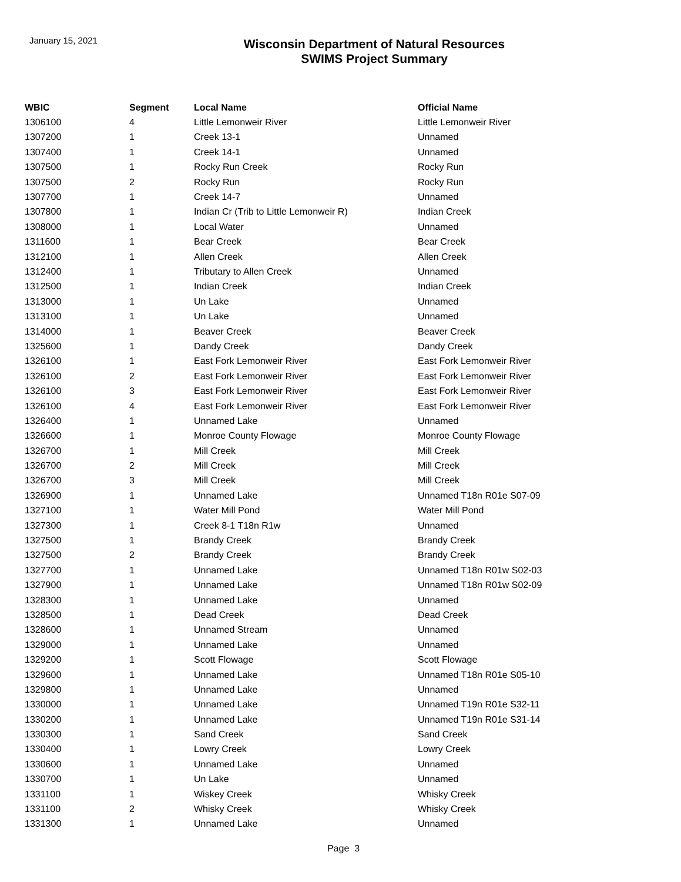January 15, 2021
Wisconsin Department of Natural Resources
SWIMS Project Summary
| WBIC | Segment | Local Name | Official Name |
| --- | --- | --- | --- |
| 1306100 | 4 | Little Lemonweir River | Little Lemonweir River |
| 1307200 | 1 | Creek 13-1 | Unnamed |
| 1307400 | 1 | Creek 14-1 | Unnamed |
| 1307500 | 1 | Rocky Run Creek | Rocky Run |
| 1307500 | 2 | Rocky Run | Rocky Run |
| 1307700 | 1 | Creek 14-7 | Unnamed |
| 1307800 | 1 | Indian Cr (Trib to Little Lemonweir R) | Indian Creek |
| 1308000 | 1 | Local Water | Unnamed |
| 1311600 | 1 | Bear Creek | Bear Creek |
| 1312100 | 1 | Allen Creek | Allen Creek |
| 1312400 | 1 | Tributary to Allen Creek | Unnamed |
| 1312500 | 1 | Indian Creek | Indian Creek |
| 1313000 | 1 | Un Lake | Unnamed |
| 1313100 | 1 | Un Lake | Unnamed |
| 1314000 | 1 | Beaver Creek | Beaver Creek |
| 1325600 | 1 | Dandy Creek | Dandy Creek |
| 1326100 | 1 | East Fork Lemonweir River | East Fork Lemonweir River |
| 1326100 | 2 | East Fork Lemonweir River | East Fork Lemonweir River |
| 1326100 | 3 | East Fork Lemonweir River | East Fork Lemonweir River |
| 1326100 | 4 | East Fork Lemonweir River | East Fork Lemonweir River |
| 1326400 | 1 | Unnamed Lake | Unnamed |
| 1326600 | 1 | Monroe County Flowage | Monroe County Flowage |
| 1326700 | 1 | Mill Creek | Mill Creek |
| 1326700 | 2 | Mill Creek | Mill Creek |
| 1326700 | 3 | Mill Creek | Mill Creek |
| 1326900 | 1 | Unnamed Lake | Unnamed T18n R01e S07-09 |
| 1327100 | 1 | Water Mill Pond | Water Mill Pond |
| 1327300 | 1 | Creek 8-1 T18n R1w | Unnamed |
| 1327500 | 1 | Brandy Creek | Brandy Creek |
| 1327500 | 2 | Brandy Creek | Brandy Creek |
| 1327700 | 1 | Unnamed Lake | Unnamed T18n R01w S02-03 |
| 1327900 | 1 | Unnamed Lake | Unnamed T18n R01w S02-09 |
| 1328300 | 1 | Unnamed Lake | Unnamed |
| 1328500 | 1 | Dead Creek | Dead Creek |
| 1328600 | 1 | Unnamed Stream | Unnamed |
| 1329000 | 1 | Unnamed Lake | Unnamed |
| 1329200 | 1 | Scott Flowage | Scott Flowage |
| 1329600 | 1 | Unnamed Lake | Unnamed T18n R01e S05-10 |
| 1329800 | 1 | Unnamed Lake | Unnamed |
| 1330000 | 1 | Unnamed Lake | Unnamed T19n R01e S32-11 |
| 1330200 | 1 | Unnamed Lake | Unnamed T19n R01e S31-14 |
| 1330300 | 1 | Sand Creek | Sand Creek |
| 1330400 | 1 | Lowry Creek | Lowry Creek |
| 1330600 | 1 | Unnamed Lake | Unnamed |
| 1330700 | 1 | Un Lake | Unnamed |
| 1331100 | 1 | Wiskey Creek | Whisky Creek |
| 1331100 | 2 | Whisky Creek | Whisky Creek |
| 1331300 | 1 | Unnamed Lake | Unnamed |
Page 3